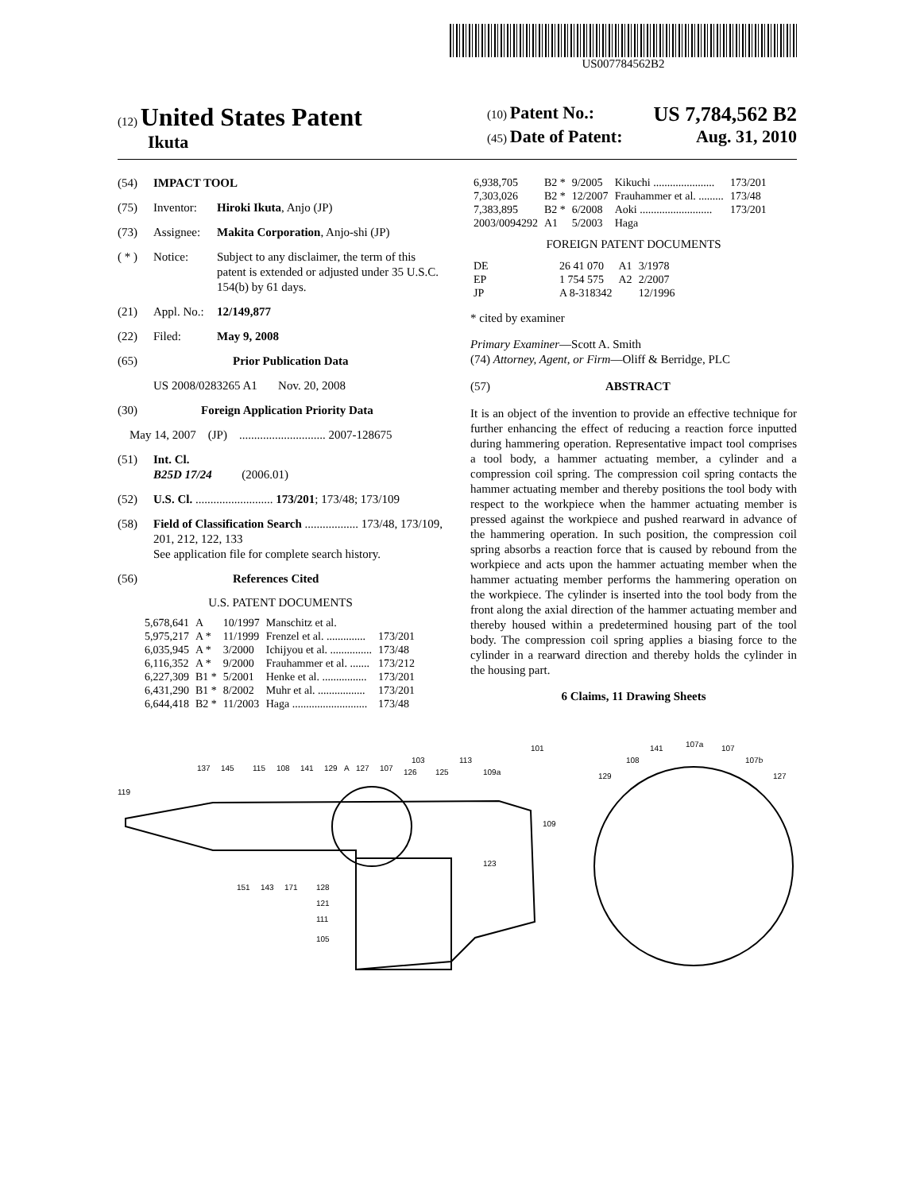US007784562B2
(12) United States Patent
Ikuta
(10) Patent No.: US 7,784,562 B2
(45) Date of Patent: Aug. 31, 2010
(54) IMPACT TOOL
(75) Inventor: Hiroki Ikuta, Anjo (JP)
(73) Assignee: Makita Corporation, Anjo-shi (JP)
( * ) Notice: Subject to any disclaimer, the term of this patent is extended or adjusted under 35 U.S.C. 154(b) by 61 days.
(21) Appl. No.: 12/149,877
(22) Filed: May 9, 2008
(65) Prior Publication Data
US 2008/0283265 A1 Nov. 20, 2008
(30) Foreign Application Priority Data
May 14, 2007 (JP) ............................. 2007-128675
(51) Int. Cl.
B25D 17/24 (2006.01)
(52) U.S. Cl. .......................... 173/201; 173/48; 173/109
(58) Field of Classification Search .................. 173/48, 173/109, 201, 212, 122, 133
See application file for complete search history.
(56) References Cited
U.S. PATENT DOCUMENTS
| 5,678,641 | A | 10/1997 | Manschitz et al. | |
| 5,975,217 | A * | 11/1999 | Frenzel et al. .............. | 173/201 |
| 6,035,945 | A * | 3/2000 | Ichijyou et al. ............... | 173/48 |
| 6,116,352 | A * | 9/2000 | Frauhammer et al. ....... | 173/212 |
| 6,227,309 | B1 * | 5/2001 | Henke et al. ................ | 173/201 |
| 6,431,290 | B1 * | 8/2002 | Muhr et al. ................. | 173/201 |
| 6,644,418 | B2 * | 11/2003 | Haga ........................... | 173/48 |
| 6,938,705 | B2 * | 9/2005 | Kikuchi ...................... | 173/201 |
| 7,303,026 | B2 * | 12/2007 | Frauhammer et al. ......... | 173/48 |
| 7,383,895 | B2 * | 6/2008 | Aoki .......................... | 173/201 |
| 2003/0094292 | A1 | 5/2003 | Haga | |
FOREIGN PATENT DOCUMENTS
| DE | 26 41 070 | A1 | 3/1978 |
| EP | 1 754 575 | A2 | 2/2007 |
| JP | A 8-318342 | | 12/1996 |
* cited by examiner
Primary Examiner—Scott A. Smith
(74) Attorney, Agent, or Firm—Oliff & Berridge, PLC
(57) ABSTRACT
It is an object of the invention to provide an effective technique for further enhancing the effect of reducing a reaction force inputted during hammering operation. Representative impact tool comprises a tool body, a hammer actuating member, a cylinder and a compression coil spring. The compression coil spring contacts the hammer actuating member and thereby positions the tool body with respect to the workpiece when the hammer actuating member is pressed against the workpiece and pushed rearward in advance of the hammering operation. In such position, the compression coil spring absorbs a reaction force that is caused by rebound from the workpiece and acts upon the hammer actuating member when the hammer actuating member performs the hammering operation on the workpiece. The cylinder is inserted into the tool body from the front along the axial direction of the hammer actuating member and thereby housed within a predetermined housing part of the tool body. The compression coil spring applies a biasing force to the cylinder in a rearward direction and thereby holds the cylinder in the housing part.
6 Claims, 11 Drawing Sheets
119
137
145
115
108
141
129
A
127
107
103
126
125
113
109a
101
109
123
151
143
171
128
121
111
105
129
108
141
107a
107
107b
127